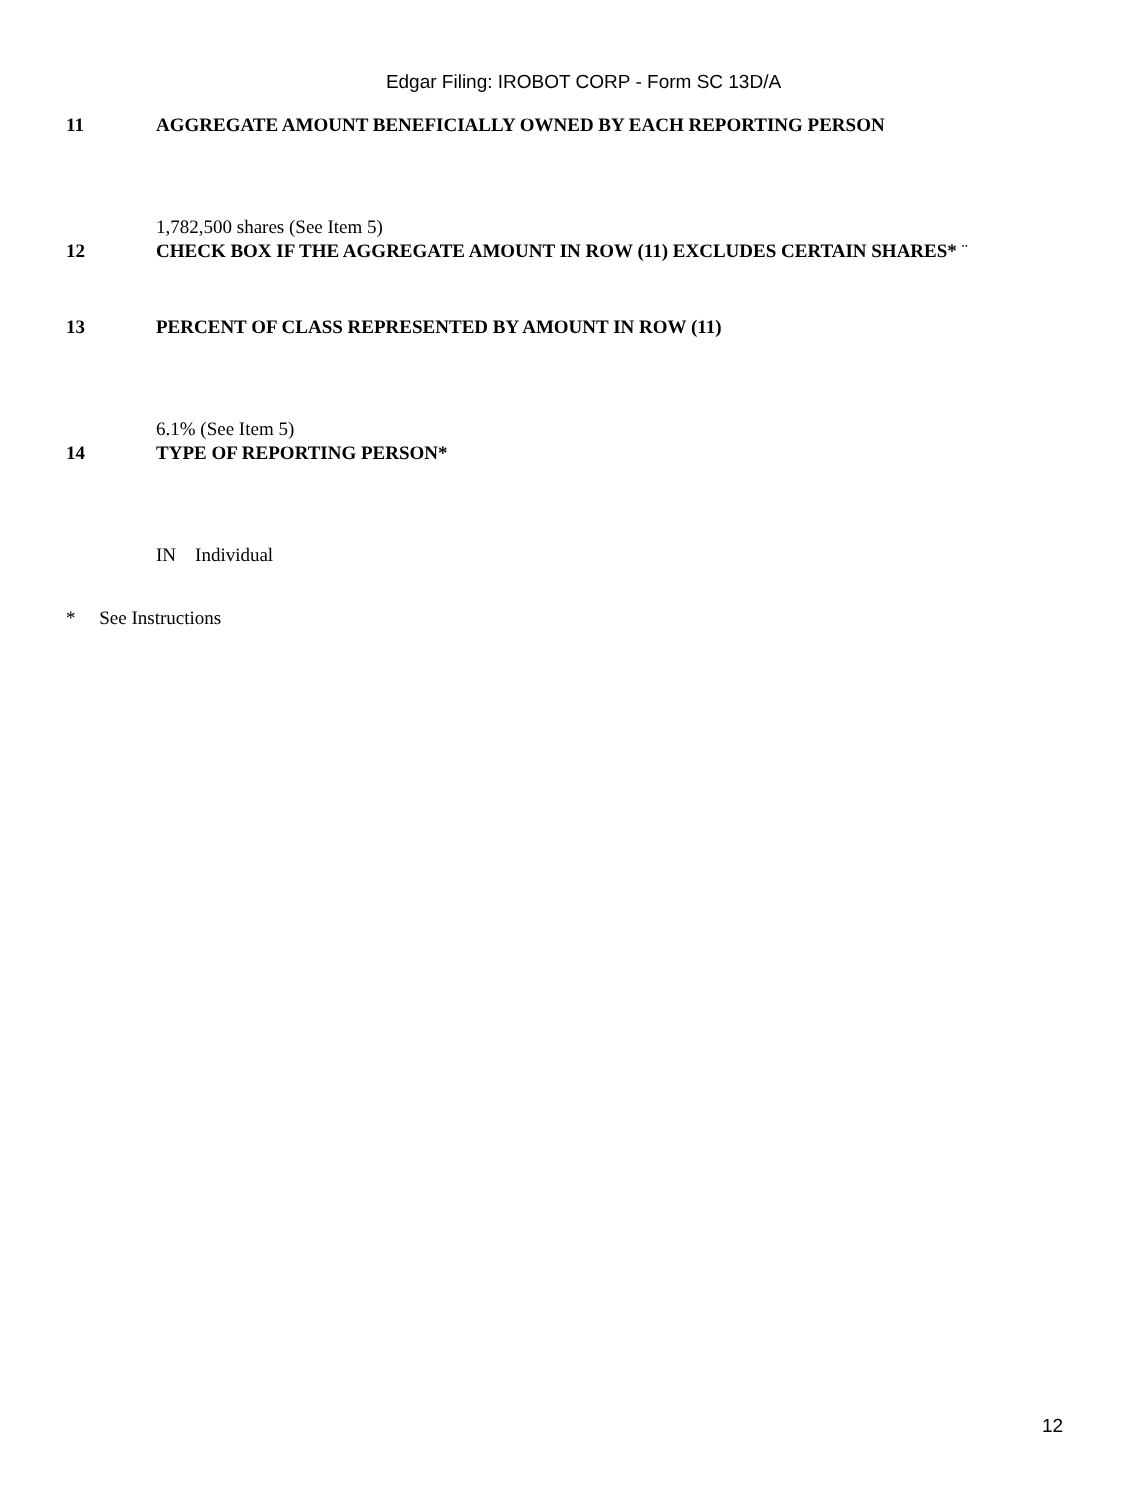Edgar Filing: IROBOT CORP - Form SC 13D/A
| 11 | AGGREGATE AMOUNT BENEFICIALLY OWNED BY EACH REPORTING PERSON |
| | 1,782,500 shares (See Item 5) |
| 12 | CHECK BOX IF THE AGGREGATE AMOUNT IN ROW (11) EXCLUDES CERTAIN SHARES* ¨ |
| 13 | PERCENT OF CLASS REPRESENTED BY AMOUNT IN ROW (11) |
| | 6.1% (See Item 5) |
| 14 | TYPE OF REPORTING PERSON* |
| | IN Individual |
* See Instructions
12